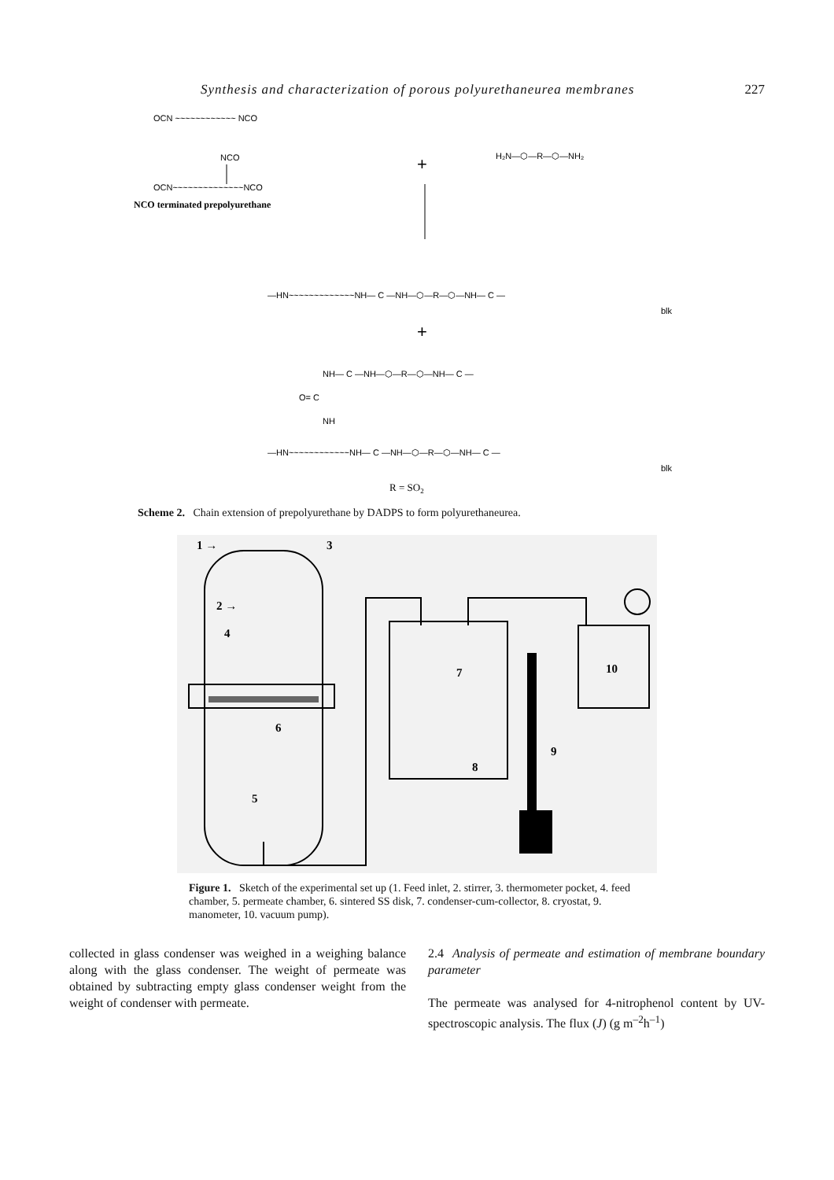Synthesis and characterization of porous polyurethaneurea membranes 227
OCN ~~~~~~~~~~~~ NCO
NCO
OCN~~~~~~~~~~~~~~NCO
NCO terminated prepolyurethane
+
H₂N—⬡—R—⬡—NH₂
—HN~~~~~~~~~~~~~NH— C —NH—⬡—R—⬡—NH— C —
blk
+
NH— C —NH—⬡—R—⬡—NH— C —
O= C
NH
—HN~~~~~~~~~~~~NH— C —NH—⬡—R—⬡—NH— C —
blk
R = SO2
Scheme 2. Chain extension of prepolyurethane by DADPS to form polyurethaneurea.
1 →
3
2 →
4
6
5
7
8
9
10
Figure 1. Sketch of the experimental set up (1. Feed inlet, 2. stirrer, 3. thermometer pocket, 4. feed chamber, 5. permeate chamber, 6. sintered SS disk, 7. condenser-cum-collector, 8. cryostat, 9. manometer, 10. vacuum pump).
collected in glass condenser was weighed in a weighing balance along with the glass condenser. The weight of permeate was obtained by subtracting empty glass condenser weight from the weight of condenser with permeate.
2.4 Analysis of permeate and estimation of membrane boundary parameter
The permeate was analysed for 4-nitrophenol content by UV-spectroscopic analysis. The flux (J) (g m<sup>–2</sup>h<sup>–1</sup>)